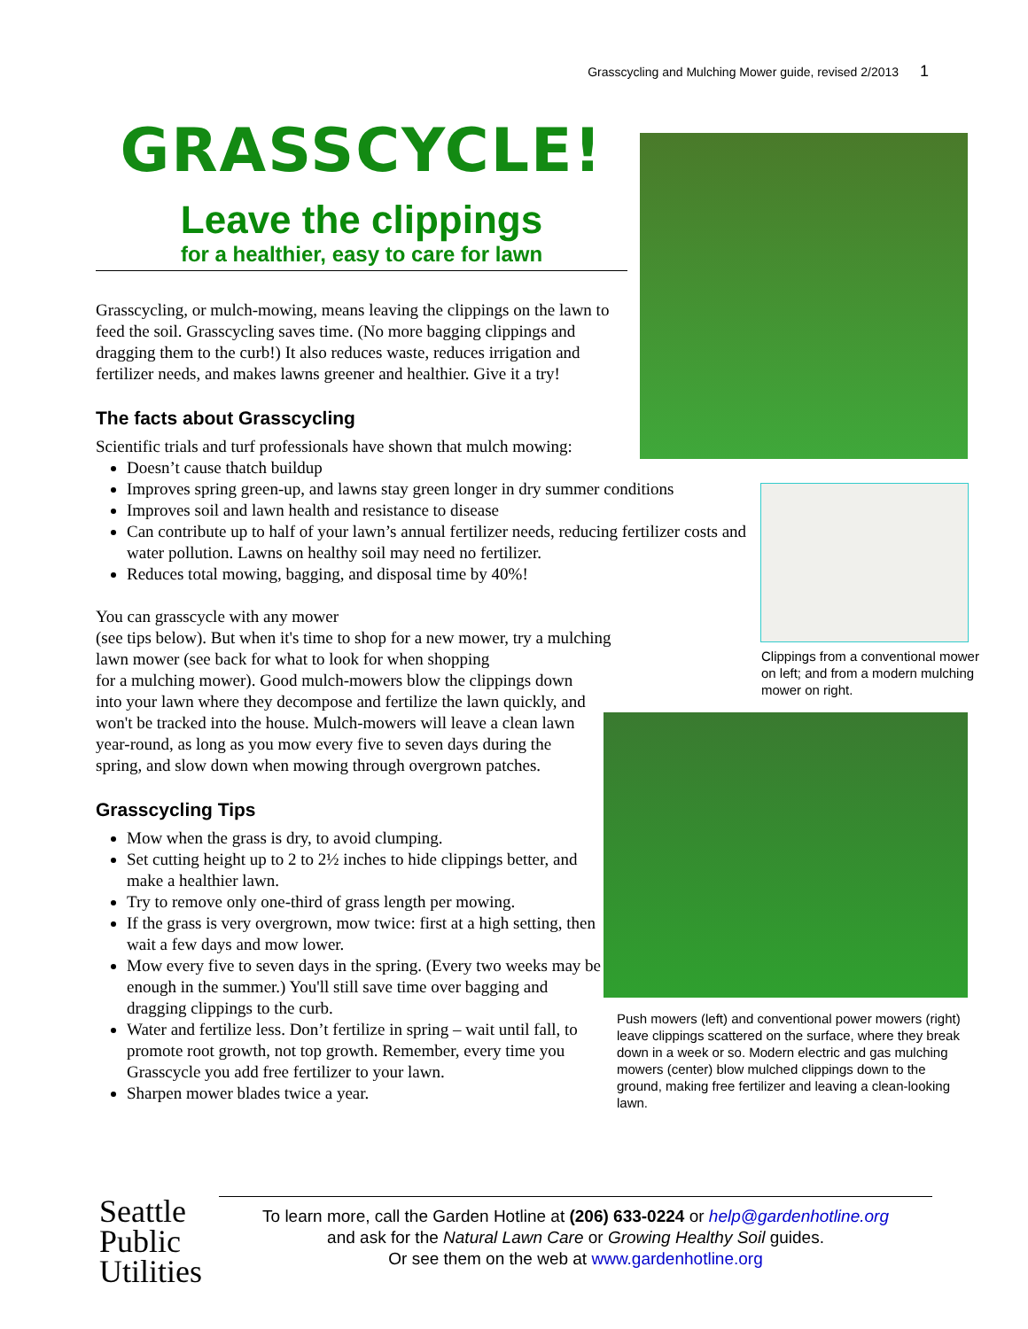Grasscycling and Mulching Mower guide, revised 2/2013 1
Clippings from a conventional mower on left; and from a modern mulching mower on right.
Push mowers (left) and conventional power mowers (right) leave clippings scattered on the surface, where they break down in a week or so. Modern electric and gas mulching mowers (center) blow mulched clippings down to the ground, making free fertilizer and leaving a clean-looking lawn.
GRASSCYCLE!
Leave the clippings
for a healthier, easy to care for lawn
Grasscycling, or mulch-mowing, means leaving the clippings on the lawn to feed the soil. Grasscycling saves time. (No more bagging clippings and dragging them to the curb!) It also reduces waste, reduces irrigation and fertilizer needs, and makes lawns greener and healthier. Give it a try!
The facts about Grasscycling
Scientific trials and turf professionals have shown that mulch mowing:
Doesn’t cause thatch buildup
Improves spring green-up, and lawns stay green longer in dry summer conditions
Improves soil and lawn health and resistance to disease
Can contribute up to half of your lawn’s annual fertilizer needs, reducing fertilizer costs and water pollution. Lawns on healthy soil may need no fertilizer.
Reduces total mowing, bagging, and disposal time by 40%!
You can grasscycle with any mower
(see tips below). But when it's time to shop for a new mower, try a mulching lawn mower (see back for what to look for when shopping
for a mulching mower). Good mulch-mowers blow the clippings down into your lawn where they decompose and fertilize the lawn quickly, and won't be tracked into the house. Mulch-mowers will leave a clean lawn year-round, as long as you mow every five to seven days during the spring, and slow down when mowing through overgrown patches.
Grasscycling Tips
Mow when the grass is dry, to avoid clumping.
Set cutting height up to 2 to 2½ inches to hide clippings better, and make a healthier lawn.
Try to remove only one-third of grass length per mowing.
If the grass is very overgrown, mow twice: first at a high setting, then wait a few days and mow lower.
Mow every five to seven days in the spring. (Every two weeks may be enough in the summer.) You'll still save time over bagging and dragging clippings to the curb.
Water and fertilize less. Don’t fertilize in spring – wait until fall, to promote root growth, not top growth. Remember, every time you Grasscycle you add free fertilizer to your lawn.
Sharpen mower blades twice a year.
Seattle
Public
Utilities
To learn more, call the Garden Hotline at (206) 633-0224 or help@gardenhotline.org
and ask for the Natural Lawn Care or Growing Healthy Soil guides.
Or see them on the web at www.gardenhotline.org